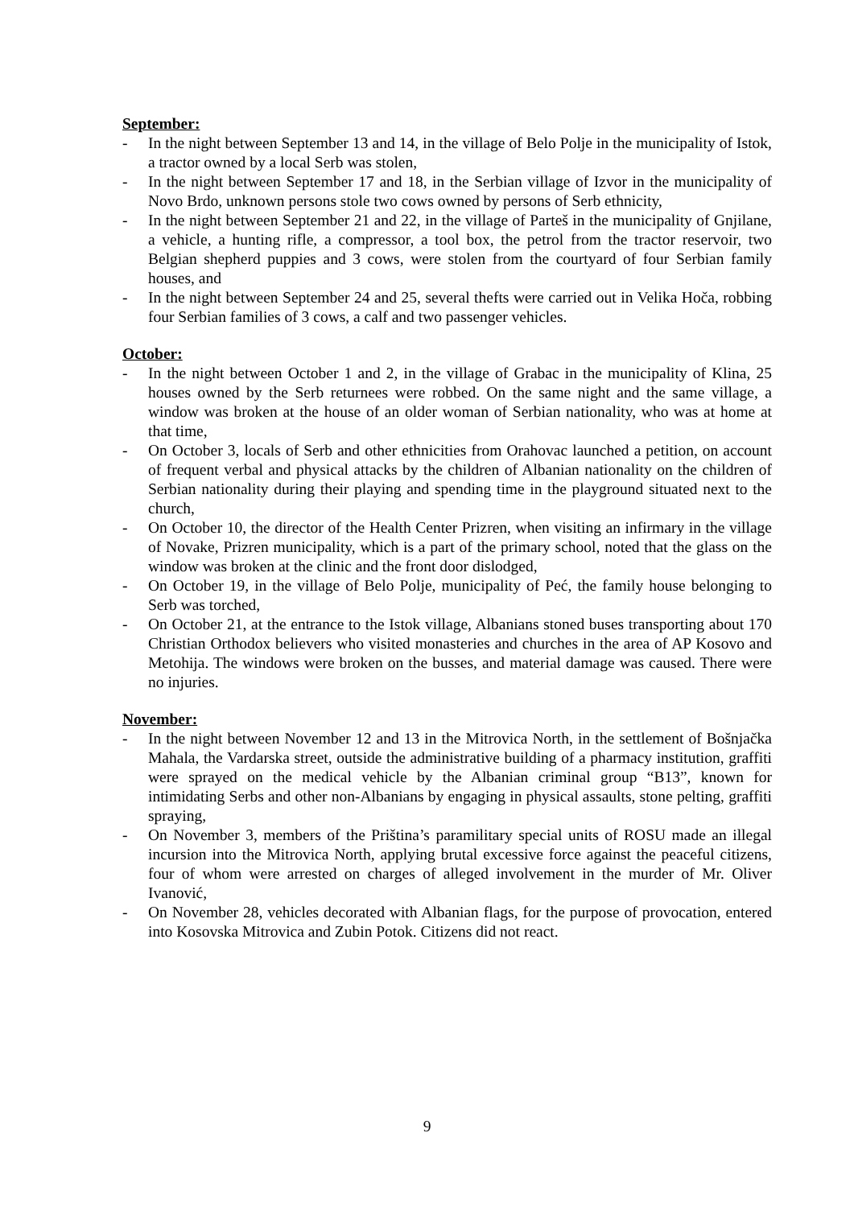September:
- In the night between September 13 and 14, in the village of Belo Polje in the municipality of Istok, a tractor owned by a local Serb was stolen,
- In the night between September 17 and 18, in the Serbian village of Izvor in the municipality of Novo Brdo, unknown persons stole two cows owned by persons of Serb ethnicity,
- In the night between September 21 and 22, in the village of Parteš in the municipality of Gnjilane, a vehicle, a hunting rifle, a compressor, a tool box, the petrol from the tractor reservoir, two Belgian shepherd puppies and 3 cows, were stolen from the courtyard of four Serbian family houses, and
- In the night between September 24 and 25, several thefts were carried out in Velika Hoča, robbing four Serbian families of 3 cows, a calf and two passenger vehicles.
October:
- In the night between October 1 and 2, in the village of Grabac in the municipality of Klina, 25 houses owned by the Serb returnees were robbed. On the same night and the same village, a window was broken at the house of an older woman of Serbian nationality, who was at home at that time,
- On October 3, locals of Serb and other ethnicities from Orahovac launched a petition, on account of frequent verbal and physical attacks by the children of Albanian nationality on the children of Serbian nationality during their playing and spending time in the playground situated next to the church,
- On October 10, the director of the Health Center Prizren, when visiting an infirmary in the village of Novake, Prizren municipality, which is a part of the primary school, noted that the glass on the window was broken at the clinic and the front door dislodged,
- On October 19, in the village of Belo Polje, municipality of Peć, the family house belonging to Serb was torched,
- On October 21, at the entrance to the Istok village, Albanians stoned buses transporting about 170 Christian Orthodox believers who visited monasteries and churches in the area of AP Kosovo and Metohija. The windows were broken on the busses, and material damage was caused. There were no injuries.
November:
- In the night between November 12 and 13 in the Mitrovica North, in the settlement of Bošnjačka Mahala, the Vardarska street, outside the administrative building of a pharmacy institution, graffiti were sprayed on the medical vehicle by the Albanian criminal group “B13”, known for intimidating Serbs and other non-Albanians by engaging in physical assaults, stone pelting, graffiti spraying,
- On November 3, members of the Priština’s paramilitary special units of ROSU made an illegal incursion into the Mitrovica North, applying brutal excessive force against the peaceful citizens, four of whom were arrested on charges of alleged involvement in the murder of Mr. Oliver Ivanović,
- On November 28, vehicles decorated with Albanian flags, for the purpose of provocation, entered into Kosovska Mitrovica and Zubin Potok. Citizens did not react.
9